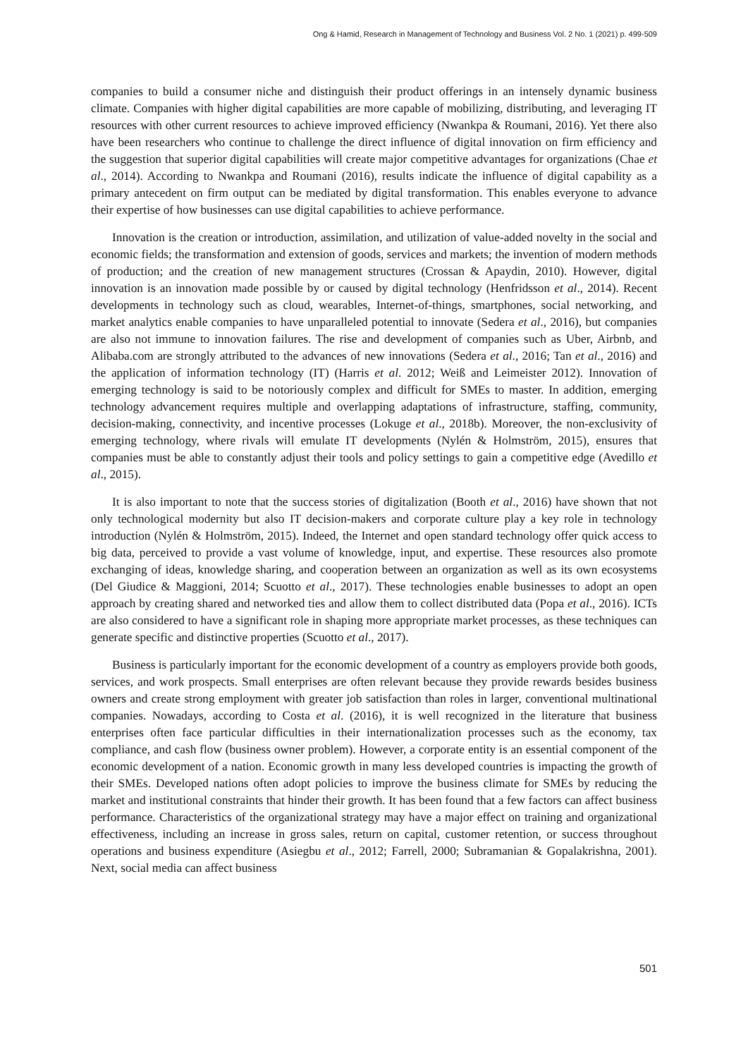Ong & Hamid, Research in Management of Technology and Business Vol. 2 No. 1 (2021) p. 499-509
companies to build a consumer niche and distinguish their product offerings in an intensely dynamic business climate. Companies with higher digital capabilities are more capable of mobilizing, distributing, and leveraging IT resources with other current resources to achieve improved efficiency (Nwankpa & Roumani, 2016). Yet there also have been researchers who continue to challenge the direct influence of digital innovation on firm efficiency and the suggestion that superior digital capabilities will create major competitive advantages for organizations (Chae et al., 2014). According to Nwankpa and Roumani (2016), results indicate the influence of digital capability as a primary antecedent on firm output can be mediated by digital transformation. This enables everyone to advance their expertise of how businesses can use digital capabilities to achieve performance.
Innovation is the creation or introduction, assimilation, and utilization of value-added novelty in the social and economic fields; the transformation and extension of goods, services and markets; the invention of modern methods of production; and the creation of new management structures (Crossan & Apaydin, 2010). However, digital innovation is an innovation made possible by or caused by digital technology (Henfridsson et al., 2014). Recent developments in technology such as cloud, wearables, Internet-of-things, smartphones, social networking, and market analytics enable companies to have unparalleled potential to innovate (Sedera et al., 2016), but companies are also not immune to innovation failures. The rise and development of companies such as Uber, Airbnb, and Alibaba.com are strongly attributed to the advances of new innovations (Sedera et al., 2016; Tan et al., 2016) and the application of information technology (IT) (Harris et al. 2012; Weiß and Leimeister 2012). Innovation of emerging technology is said to be notoriously complex and difficult for SMEs to master. In addition, emerging technology advancement requires multiple and overlapping adaptations of infrastructure, staffing, community, decision-making, connectivity, and incentive processes (Lokuge et al., 2018b). Moreover, the non-exclusivity of emerging technology, where rivals will emulate IT developments (Nylén & Holmström, 2015), ensures that companies must be able to constantly adjust their tools and policy settings to gain a competitive edge (Avedillo et al., 2015).
It is also important to note that the success stories of digitalization (Booth et al., 2016) have shown that not only technological modernity but also IT decision-makers and corporate culture play a key role in technology introduction (Nylén & Holmström, 2015). Indeed, the Internet and open standard technology offer quick access to big data, perceived to provide a vast volume of knowledge, input, and expertise. These resources also promote exchanging of ideas, knowledge sharing, and cooperation between an organization as well as its own ecosystems (Del Giudice & Maggioni, 2014; Scuotto et al., 2017). These technologies enable businesses to adopt an open approach by creating shared and networked ties and allow them to collect distributed data (Popa et al., 2016). ICTs are also considered to have a significant role in shaping more appropriate market processes, as these techniques can generate specific and distinctive properties (Scuotto et al., 2017).
Business is particularly important for the economic development of a country as employers provide both goods, services, and work prospects. Small enterprises are often relevant because they provide rewards besides business owners and create strong employment with greater job satisfaction than roles in larger, conventional multinational companies. Nowadays, according to Costa et al. (2016), it is well recognized in the literature that business enterprises often face particular difficulties in their internationalization processes such as the economy, tax compliance, and cash flow (business owner problem). However, a corporate entity is an essential component of the economic development of a nation. Economic growth in many less developed countries is impacting the growth of their SMEs. Developed nations often adopt policies to improve the business climate for SMEs by reducing the market and institutional constraints that hinder their growth. It has been found that a few factors can affect business performance. Characteristics of the organizational strategy may have a major effect on training and organizational effectiveness, including an increase in gross sales, return on capital, customer retention, or success throughout operations and business expenditure (Asiegbu et al., 2012; Farrell, 2000; Subramanian & Gopalakrishna, 2001). Next, social media can affect business
501